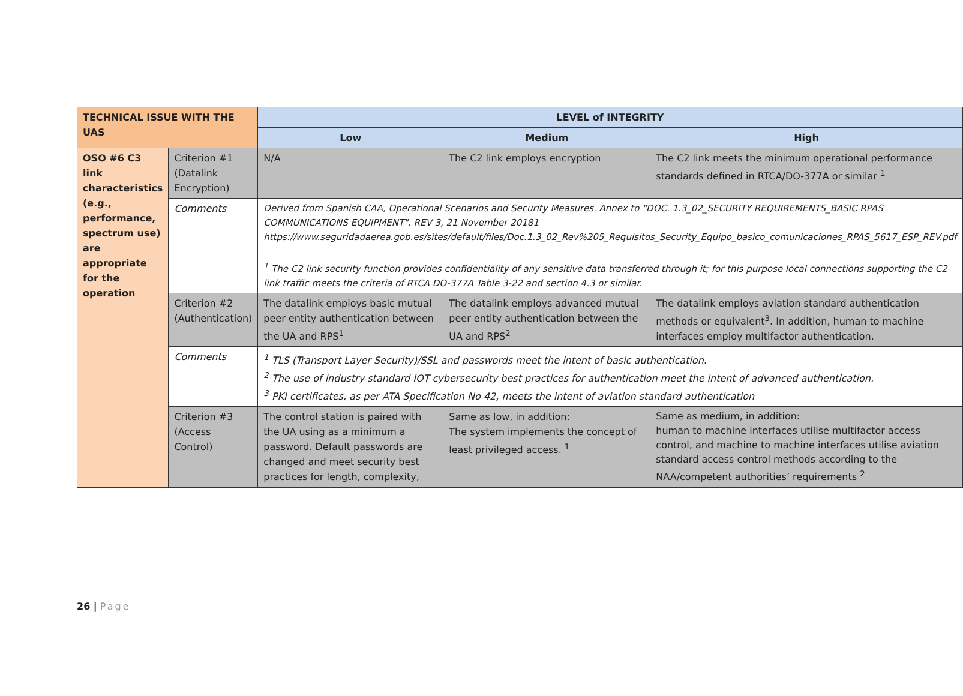| TECHNICAL ISSUE WITH THE UAS | | LEVEL of INTEGRITY | | |
| --- | --- | --- | --- | --- |
| | | Low | Medium | High |
| OSO #6 C3 link characteristics (e.g., performance, spectrum use) are appropriate for the operation | Criterion #1 (Datalink Encryption) | N/A | The C2 link employs encryption | The C2 link meets the minimum operational performance standards defined in RTCA/DO-377A or similar <sup>1</sup> |
| | Comments | Derived from Spanish CAA, Operational Scenarios and Security Measures. Annex to "DOC. 1.3_02_SECURITY REQUIREMENTS_BASIC RPAS COMMUNICATIONS EQUIPMENT". REV 3, 21 November 20181 https://www.seguridadaerea.gob.es/sites/default/files/Doc.1.3_02_Rev%205_Requisitos_Security_Equipo_basico_comunicaciones_RPAS_5617_ESP_REV.pdf <sup>1</sup> The C2 link security function provides confidentiality of any sensitive data transferred through it; for this purpose local connections supporting the C2 link traffic meets the criteria of RTCA DO-377A Table 3-22 and section 4.3 or similar. | | |
| | Criterion #2 (Authentication) | The datalink employs basic mutual peer entity authentication between the UA and RPS<sup>1</sup> | The datalink employs advanced mutual peer entity authentication between the UA and RPS<sup>2</sup> | The datalink employs aviation standard authentication methods or equivalent<sup>3</sup>. In addition, human to machine interfaces employ multifactor authentication. |
| | Comments | <sup>1</sup> TLS (Transport Layer Security)/SSL and passwords meet the intent of basic authentication. <sup>2</sup> The use of industry standard IOT cybersecurity best practices for authentication meet the intent of advanced authentication. <sup>3</sup> PKI certificates, as per ATA Specification No 42, meets the intent of aviation standard authentication | | |
| | Criterion #3 (Access Control) | The control station is paired with the UA using as a minimum a password. Default passwords are changed and meet security best practices for length, complexity, | Same as low, in addition: The system implements the concept of least privileged access. <sup>1</sup> | Same as medium, in addition: human to machine interfaces utilise multifactor access control, and machine to machine interfaces utilise aviation standard access control methods according to the NAA/competent authorities’ requirements <sup>2</sup> |
26 | Page